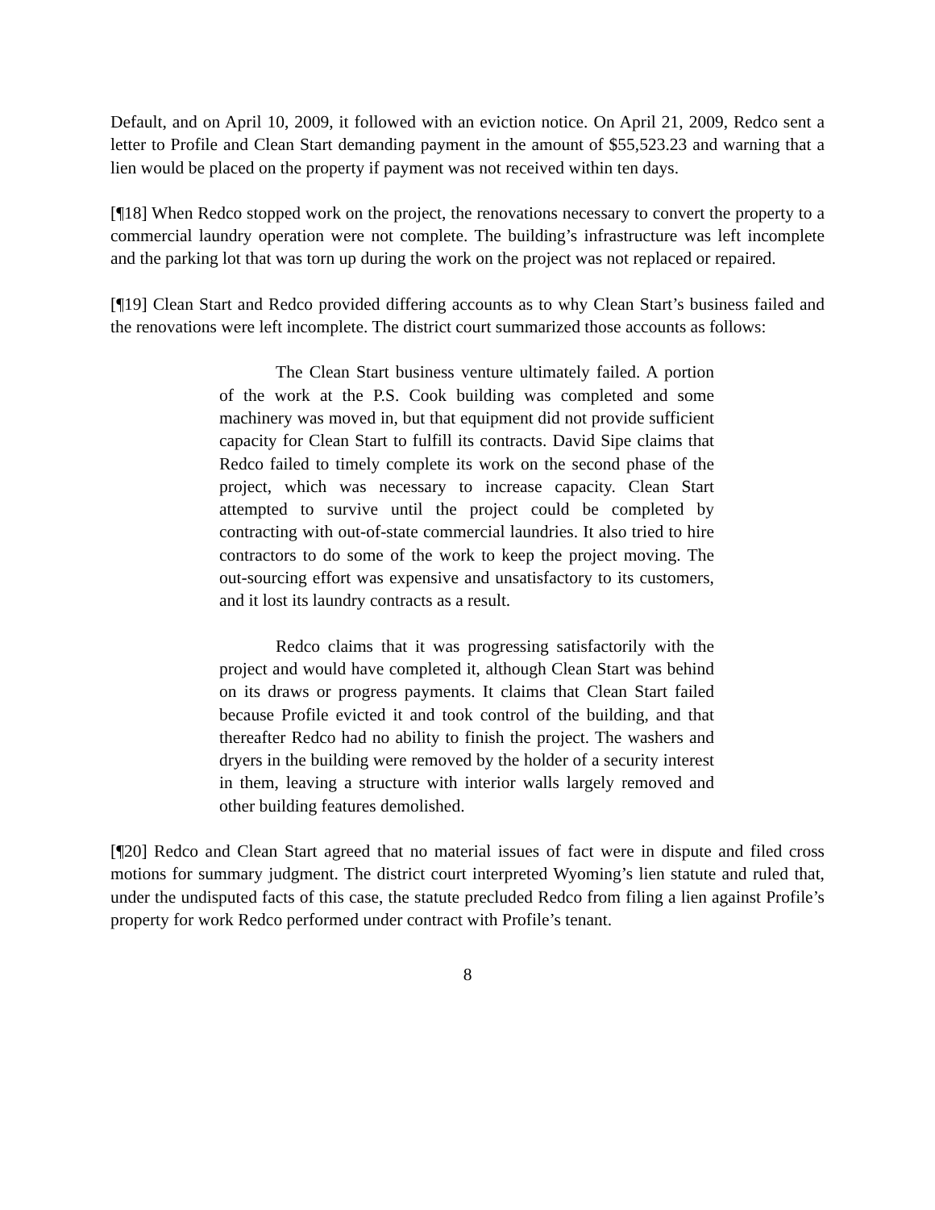Default, and on April 10, 2009, it followed with an eviction notice. On April 21, 2009, Redco sent a letter to Profile and Clean Start demanding payment in the amount of $55,523.23 and warning that a lien would be placed on the property if payment was not received within ten days.
[¶18] When Redco stopped work on the project, the renovations necessary to convert the property to a commercial laundry operation were not complete. The building’s infrastructure was left incomplete and the parking lot that was torn up during the work on the project was not replaced or repaired.
[¶19] Clean Start and Redco provided differing accounts as to why Clean Start’s business failed and the renovations were left incomplete. The district court summarized those accounts as follows:
The Clean Start business venture ultimately failed. A portion of the work at the P.S. Cook building was completed and some machinery was moved in, but that equipment did not provide sufficient capacity for Clean Start to fulfill its contracts. David Sipe claims that Redco failed to timely complete its work on the second phase of the project, which was necessary to increase capacity. Clean Start attempted to survive until the project could be completed by contracting with out-of-state commercial laundries. It also tried to hire contractors to do some of the work to keep the project moving. The out-sourcing effort was expensive and unsatisfactory to its customers, and it lost its laundry contracts as a result.
Redco claims that it was progressing satisfactorily with the project and would have completed it, although Clean Start was behind on its draws or progress payments. It claims that Clean Start failed because Profile evicted it and took control of the building, and that thereafter Redco had no ability to finish the project. The washers and dryers in the building were removed by the holder of a security interest in them, leaving a structure with interior walls largely removed and other building features demolished.
[¶20] Redco and Clean Start agreed that no material issues of fact were in dispute and filed cross motions for summary judgment. The district court interpreted Wyoming’s lien statute and ruled that, under the undisputed facts of this case, the statute precluded Redco from filing a lien against Profile’s property for work Redco performed under contract with Profile’s tenant.
8